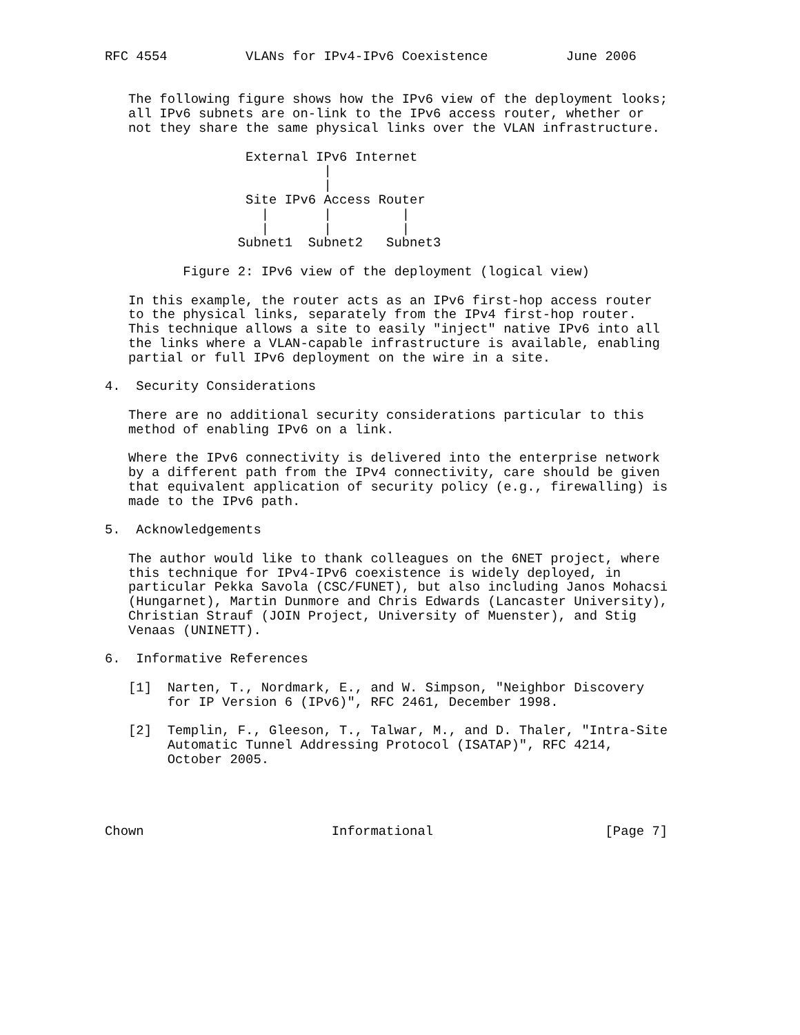RFC 4554          VLANs for IPv4-IPv6 Coexistence          June 2006


   The following figure shows how the IPv6 view of the deployment looks;
   all IPv6 subnets are on-link to the IPv6 access router, whether or
   not they share the same physical links over the VLAN infrastructure.

                  External IPv6 Internet
                            |
                            |
                  Site IPv6 Access Router
                    |       |         |
                    |       |         |
                 Subnet1  Subnet2   Subnet3

          Figure 2: IPv6 view of the deployment (logical view)

   In this example, the router acts as an IPv6 first-hop access router
   to the physical links, separately from the IPv4 first-hop router.
   This technique allows a site to easily "inject" native IPv6 into all
   the links where a VLAN-capable infrastructure is available, enabling
   partial or full IPv6 deployment on the wire in a site.

4.  Security Considerations

   There are no additional security considerations particular to this
   method of enabling IPv6 on a link.

   Where the IPv6 connectivity is delivered into the enterprise network
   by a different path from the IPv4 connectivity, care should be given
   that equivalent application of security policy (e.g., firewalling) is
   made to the IPv6 path.

5.  Acknowledgements

   The author would like to thank colleagues on the 6NET project, where
   this technique for IPv4-IPv6 coexistence is widely deployed, in
   particular Pekka Savola (CSC/FUNET), but also including Janos Mohacsi
   (Hungarnet), Martin Dunmore and Chris Edwards (Lancaster University),
   Christian Strauf (JOIN Project, University of Muenster), and Stig
   Venaas (UNINETT).

6.  Informative References

   [1]  Narten, T., Nordmark, E., and W. Simpson, "Neighbor Discovery
        for IP Version 6 (IPv6)", RFC 2461, December 1998.

   [2]  Templin, F., Gleeson, T., Talwar, M., and D. Thaler, "Intra-Site
        Automatic Tunnel Addressing Protocol (ISATAP)", RFC 4214,
        October 2005.




Chown                        Informational                      [Page 7]